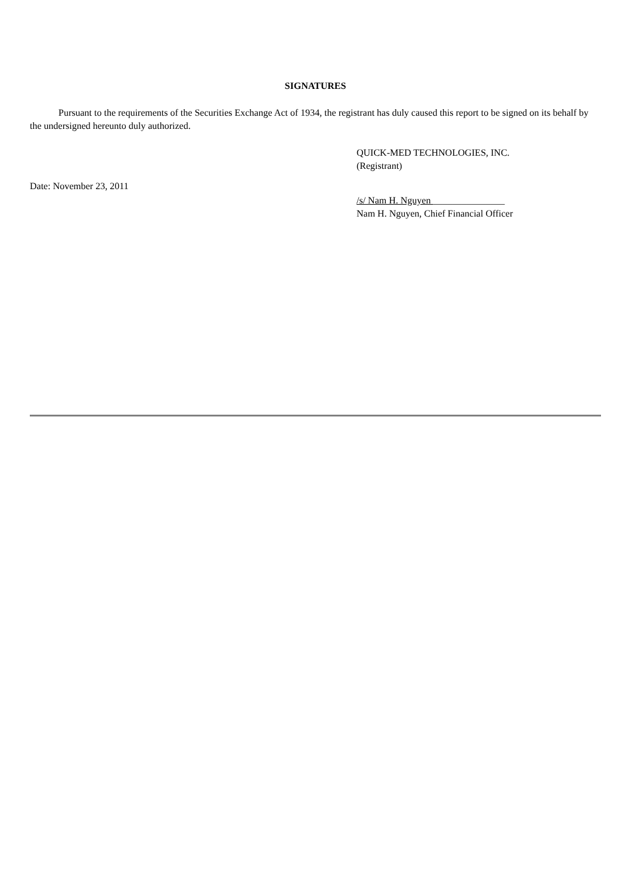SIGNATURES
Pursuant to the requirements of the Securities Exchange Act of 1934, the registrant has duly caused this report to be signed on its behalf by the undersigned hereunto duly authorized.
QUICK-MED TECHNOLOGIES, INC.
(Registrant)
Date: November 23, 2011
/s/ Nam H. Nguyen _______________
Nam H. Nguyen, Chief Financial Officer